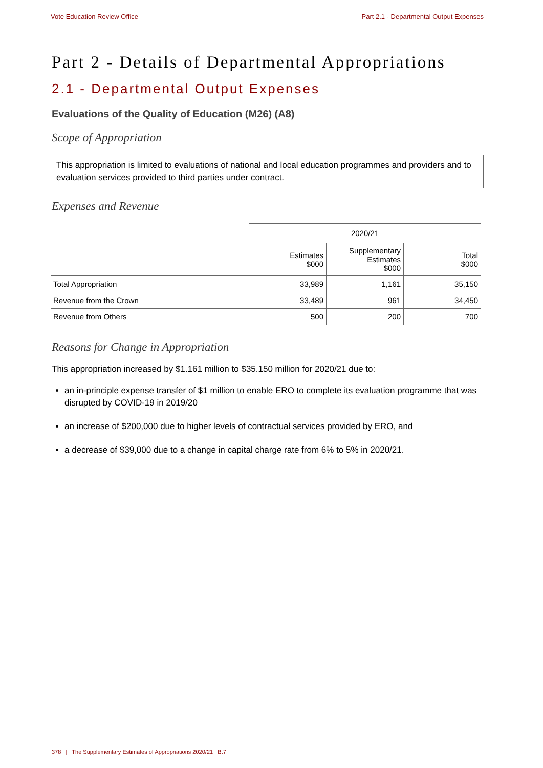Vote Education Review Office Part 2.1 - Departmental Output Expenses
Part 2 - Details of Departmental Appropriations
2.1 - Departmental Output Expenses
Evaluations of the Quality of Education (M26) (A8)
Scope of Appropriation
This appropriation is limited to evaluations of national and local education programmes and providers and to evaluation services provided to third parties under contract.
Expenses and Revenue
| | 2020/21 | | |
| --- | --- | --- | --- |
| | Estimates $000 | Supplementary Estimates $000 | Total $000 |
| Total Appropriation | 33,989 | 1,161 | 35,150 |
| Revenue from the Crown | 33,489 | 961 | 34,450 |
| Revenue from Others | 500 | 200 | 700 |
Reasons for Change in Appropriation
This appropriation increased by $1.161 million to $35.150 million for 2020/21 due to:
an in-principle expense transfer of $1 million to enable ERO to complete its evaluation programme that was disrupted by COVID-19 in 2019/20
an increase of $200,000 due to higher levels of contractual services provided by ERO, and
a decrease of $39,000 due to a change in capital charge rate from 6% to 5% in 2020/21.
378 | The Supplementary Estimates of Appropriations 2020/21 B.7